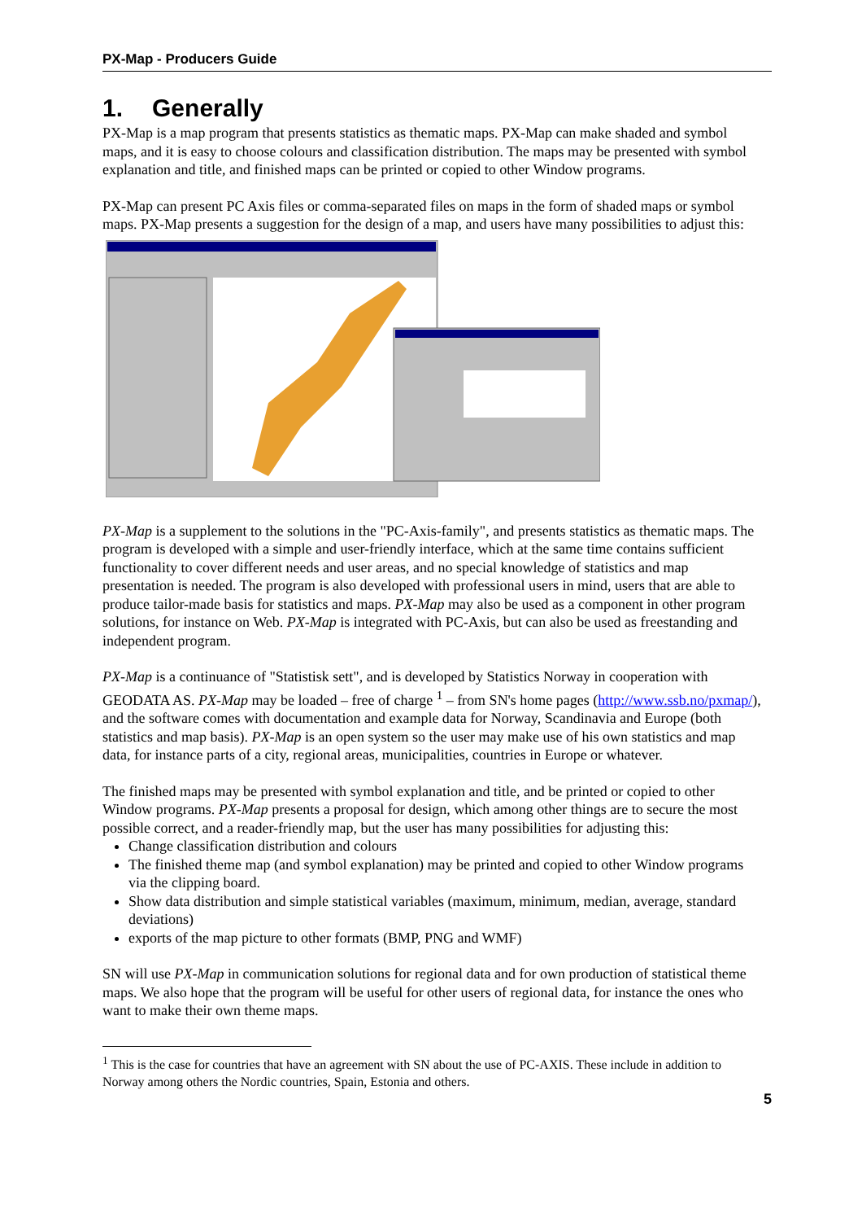PX-Map - Producers Guide
1. Generally
PX-Map is a map program that presents statistics as thematic maps. PX-Map can make shaded and symbol maps, and it is easy to choose colours and classification distribution. The maps may be presented with symbol explanation and title, and finished maps can be printed or copied to other Window programs.
PX-Map can present PC Axis files or comma-separated files on maps in the form of shaded maps or symbol maps. PX-Map presents a suggestion for the design of a map, and users have many possibilities to adjust this:
PX-Map is a supplement to the solutions in the "PC-Axis-family", and presents statistics as thematic maps. The program is developed with a simple and user-friendly interface, which at the same time contains sufficient functionality to cover different needs and user areas, and no special knowledge of statistics and map presentation is needed. The program is also developed with professional users in mind, users that are able to produce tailor-made basis for statistics and maps. PX-Map may also be used as a component in other program solutions, for instance on Web. PX-Map is integrated with PC-Axis, but can also be used as freestanding and independent program.
PX-Map is a continuance of "Statistisk sett", and is developed by Statistics Norway in cooperation with GEODATA AS. PX-Map may be loaded – free of charge <sup>1</sup> – from SN's home pages (http://www.ssb.no/pxmap/), and the software comes with documentation and example data for Norway, Scandinavia and Europe (both statistics and map basis). PX-Map is an open system so the user may make use of his own statistics and map data, for instance parts of a city, regional areas, municipalities, countries in Europe or whatever.
The finished maps may be presented with symbol explanation and title, and be printed or copied to other Window programs. PX-Map presents a proposal for design, which among other things are to secure the most possible correct, and a reader-friendly map, but the user has many possibilities for adjusting this:
Change classification distribution and colours
The finished theme map (and symbol explanation) may be printed and copied to other Window programs via the clipping board.
Show data distribution and simple statistical variables (maximum, minimum, median, average, standard deviations)
exports of the map picture to other formats (BMP, PNG and WMF)
SN will use PX-Map in communication solutions for regional data and for own production of statistical theme maps. We also hope that the program will be useful for other users of regional data, for instance the ones who want to make their own theme maps.
<sup>1</sup> This is the case for countries that have an agreement with SN about the use of PC-AXIS. These include in addition to Norway among others the Nordic countries, Spain, Estonia and others.
5